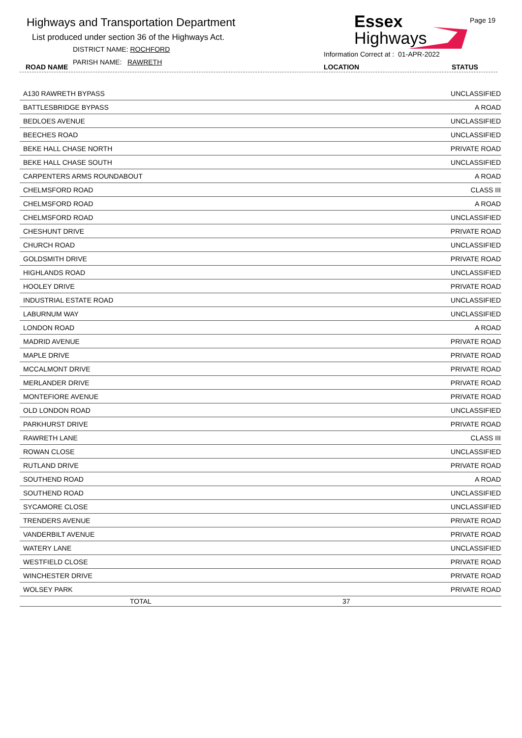Highways and Transportation Department
List produced under section 36 of the Highways Act.
DISTRICT NAME: ROCHFORD
PARISH NAME: RAWRETH
ROAD NAME
Essex
Highways
Page 19
Information Correct at : 01-APR-2022
LOCATION STATUS
| A130 RAWRETH BYPASS | | UNCLASSIFIED |
| BATTLESBRIDGE BYPASS | | A ROAD |
| BEDLOES AVENUE | | UNCLASSIFIED |
| BEECHES ROAD | | UNCLASSIFIED |
| BEKE HALL CHASE NORTH | | PRIVATE ROAD |
| BEKE HALL CHASE SOUTH | | UNCLASSIFIED |
| CARPENTERS ARMS ROUNDABOUT | | A ROAD |
| CHELMSFORD ROAD | | CLASS III |
| CHELMSFORD ROAD | | A ROAD |
| CHELMSFORD ROAD | | UNCLASSIFIED |
| CHESHUNT DRIVE | | PRIVATE ROAD |
| CHURCH ROAD | | UNCLASSIFIED |
| GOLDSMITH DRIVE | | PRIVATE ROAD |
| HIGHLANDS ROAD | | UNCLASSIFIED |
| HOOLEY DRIVE | | PRIVATE ROAD |
| INDUSTRIAL ESTATE ROAD | | UNCLASSIFIED |
| LABURNUM WAY | | UNCLASSIFIED |
| LONDON ROAD | | A ROAD |
| MADRID AVENUE | | PRIVATE ROAD |
| MAPLE DRIVE | | PRIVATE ROAD |
| MCCALMONT DRIVE | | PRIVATE ROAD |
| MERLANDER DRIVE | | PRIVATE ROAD |
| MONTEFIORE AVENUE | | PRIVATE ROAD |
| OLD LONDON ROAD | | UNCLASSIFIED |
| PARKHURST DRIVE | | PRIVATE ROAD |
| RAWRETH LANE | | CLASS III |
| ROWAN CLOSE | | UNCLASSIFIED |
| RUTLAND DRIVE | | PRIVATE ROAD |
| SOUTHEND ROAD | | A ROAD |
| SOUTHEND ROAD | | UNCLASSIFIED |
| SYCAMORE CLOSE | | UNCLASSIFIED |
| TRENDERS AVENUE | | PRIVATE ROAD |
| VANDERBILT AVENUE | | PRIVATE ROAD |
| WATERY LANE | | UNCLASSIFIED |
| WESTFIELD CLOSE | | PRIVATE ROAD |
| WINCHESTER DRIVE | | PRIVATE ROAD |
| WOLSEY PARK | | PRIVATE ROAD |
| TOTAL | 37 | |